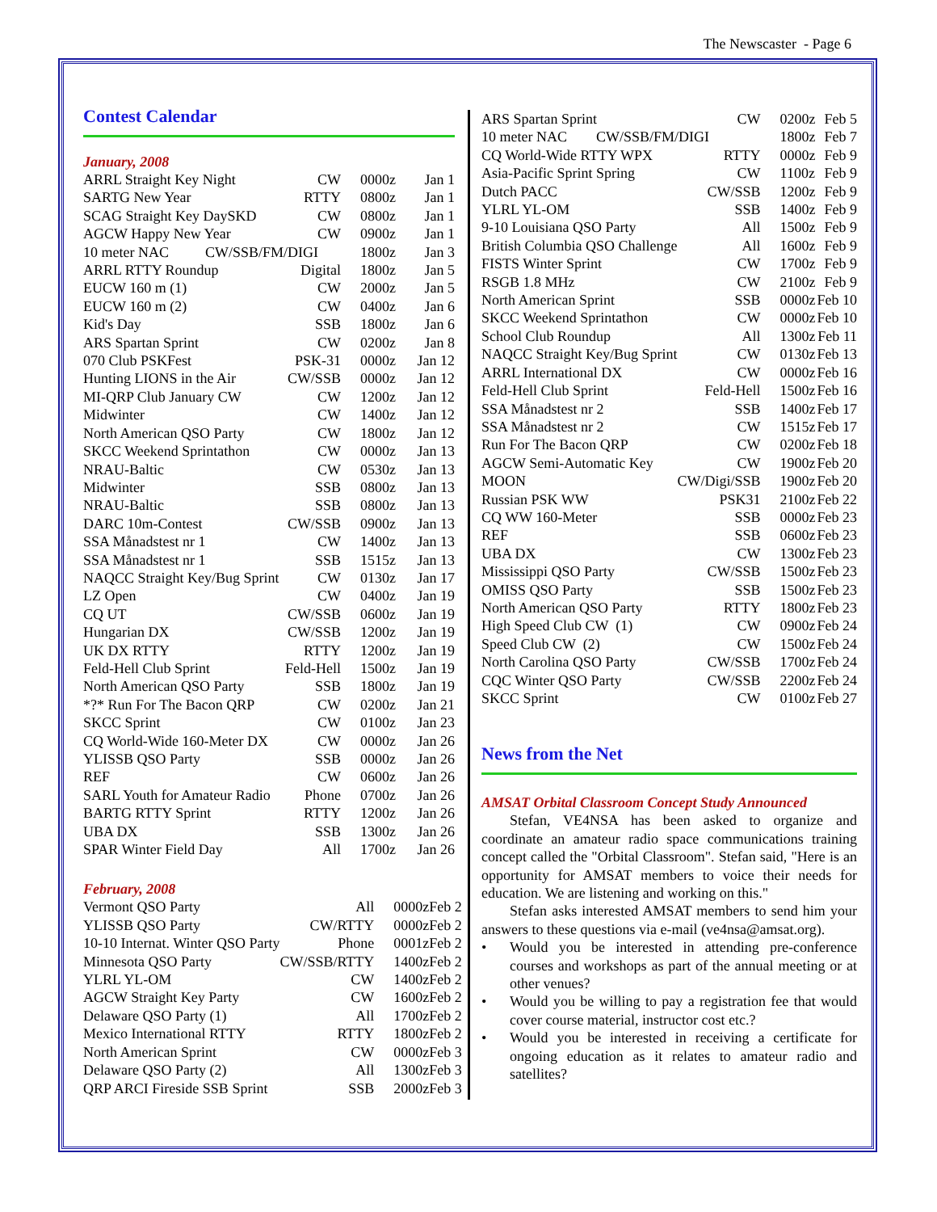The Newscaster - Page 6
Contest Calendar
January, 2008
| ARRL Straight Key Night | CW | 0000z | Jan 1 |
| SARTG New Year | RTTY | 0800z | Jan 1 |
| SCAG Straight Key DaySKD | CW | 0800z | Jan 1 |
| AGCW Happy New Year | CW | 0900z | Jan 1 |
| 10 meter NAC CW/SSB/FM/DIGI | | 1800z | Jan 3 |
| ARRL RTTY Roundup | Digital | 1800z | Jan 5 |
| EUCW 160 m (1) | CW | 2000z | Jan 5 |
| EUCW 160 m (2) | CW | 0400z | Jan 6 |
| Kid's Day | SSB | 1800z | Jan 6 |
| ARS Spartan Sprint | CW | 0200z | Jan 8 |
| 070 Club PSKFest | PSK-31 | 0000z | Jan 12 |
| Hunting LIONS in the Air | CW/SSB | 0000z | Jan 12 |
| MI-QRP Club January CW | CW | 1200z | Jan 12 |
| Midwinter | CW | 1400z | Jan 12 |
| North American QSO Party | CW | 1800z | Jan 12 |
| SKCC Weekend Sprintathon | CW | 0000z | Jan 13 |
| NRAU-Baltic | CW | 0530z | Jan 13 |
| Midwinter | SSB | 0800z | Jan 13 |
| NRAU-Baltic | SSB | 0800z | Jan 13 |
| DARC 10m-Contest | CW/SSB | 0900z | Jan 13 |
| SSA Månadstest nr 1 | CW | 1400z | Jan 13 |
| SSA Månadstest nr 1 | SSB | 1515z | Jan 13 |
| NAQCC Straight Key/Bug Sprint | CW | 0130z | Jan 17 |
| LZ Open | CW | 0400z | Jan 19 |
| CQ UT | CW/SSB | 0600z | Jan 19 |
| Hungarian DX | CW/SSB | 1200z | Jan 19 |
| UK DX RTTY | RTTY | 1200z | Jan 19 |
| Feld-Hell Club Sprint | Feld-Hell | 1500z | Jan 19 |
| North American QSO Party | SSB | 1800z | Jan 19 |
| *?* Run For The Bacon QRP | CW | 0200z | Jan 21 |
| SKCC Sprint | CW | 0100z | Jan 23 |
| CQ World-Wide 160-Meter DX | CW | 0000z | Jan 26 |
| YLISSB QSO Party | SSB | 0000z | Jan 26 |
| REF | CW | 0600z | Jan 26 |
| SARL Youth for Amateur Radio | Phone | 0700z | Jan 26 |
| BARTG RTTY Sprint | RTTY | 1200z | Jan 26 |
| UBA DX | SSB | 1300z | Jan 26 |
| SPAR Winter Field Day | All | 1700z | Jan 26 |
February, 2008
| Vermont QSO Party | All | 0000z | Feb 2 |
| YLISSB QSO Party | CW/RTTY | 0000z | Feb 2 |
| 10-10 Internat. Winter QSO Party | Phone | 0001z | Feb 2 |
| Minnesota QSO Party | CW/SSB/RTTY | 1400z | Feb 2 |
| YLRL YL-OM | CW | 1400z | Feb 2 |
| AGCW Straight Key Party | CW | 1600z | Feb 2 |
| Delaware QSO Party (1) | All | 1700z | Feb 2 |
| Mexico International RTTY | RTTY | 1800z | Feb 2 |
| North American Sprint | CW | 0000z | Feb 3 |
| Delaware QSO Party (2) | All | 1300z | Feb 3 |
| QRP ARCI Fireside SSB Sprint | SSB | 2000z | Feb 3 |
| ARS Spartan Sprint | CW | 0200z | Feb 5 |
| 10 meter NAC CW/SSB/FM/DIGI | | 1800z | Feb 7 |
| CQ World-Wide RTTY WPX | RTTY | 0000z | Feb 9 |
| Asia-Pacific Sprint Spring | CW | 1100z | Feb 9 |
| Dutch PACC | CW/SSB | 1200z | Feb 9 |
| YLRL YL-OM | SSB | 1400z | Feb 9 |
| 9-10 Louisiana QSO Party | All | 1500z | Feb 9 |
| British Columbia QSO Challenge | All | 1600z | Feb 9 |
| FISTS Winter Sprint | CW | 1700z | Feb 9 |
| RSGB 1.8 MHz | CW | 2100z | Feb 9 |
| North American Sprint | SSB | 0000z | Feb 10 |
| SKCC Weekend Sprintathon | CW | 0000z | Feb 10 |
| School Club Roundup | All | 1300z | Feb 11 |
| NAQCC Straight Key/Bug Sprint | CW | 0130z | Feb 13 |
| ARRL International DX | CW | 0000z | Feb 16 |
| Feld-Hell Club Sprint | Feld-Hell | 1500z | Feb 16 |
| SSA Månadstest nr 2 | SSB | 1400z | Feb 17 |
| SSA Månadstest nr 2 | CW | 1515z | Feb 17 |
| Run For The Bacon QRP | CW | 0200z | Feb 18 |
| AGCW Semi-Automatic Key | CW | 1900z | Feb 20 |
| MOON | CW/Digi/SSB | 1900z | Feb 20 |
| Russian PSK WW | PSK31 | 2100z | Feb 22 |
| CQ WW 160-Meter | SSB | 0000z | Feb 23 |
| REF | SSB | 0600z | Feb 23 |
| UBA DX | CW | 1300z | Feb 23 |
| Mississippi QSO Party | CW/SSB | 1500z | Feb 23 |
| OMISS QSO Party | SSB | 1500z | Feb 23 |
| North American QSO Party | RTTY | 1800z | Feb 23 |
| High Speed Club CW (1) | CW | 0900z | Feb 24 |
| Speed Club CW (2) | CW | 1500z | Feb 24 |
| North Carolina QSO Party | CW/SSB | 1700z | Feb 24 |
| CQC Winter QSO Party | CW/SSB | 2200z | Feb 24 |
| SKCC Sprint | CW | 0100z | Feb 27 |
News from the Net
AMSAT Orbital Classroom Concept Study Announced
Stefan, VE4NSA has been asked to organize and coordinate an amateur radio space communications training concept called the "Orbital Classroom". Stefan said, "Here is an opportunity for AMSAT members to voice their needs for education. We are listening and working on this."
Stefan asks interested AMSAT members to send him your answers to these questions via e-mail (ve4nsa@amsat.org).
• Would you be interested in attending pre-conference courses and workshops as part of the annual meeting or at other venues?
• Would you be willing to pay a registration fee that would cover course material, instructor cost etc.?
• Would you be interested in receiving a certificate for ongoing education as it relates to amateur radio and satellites?